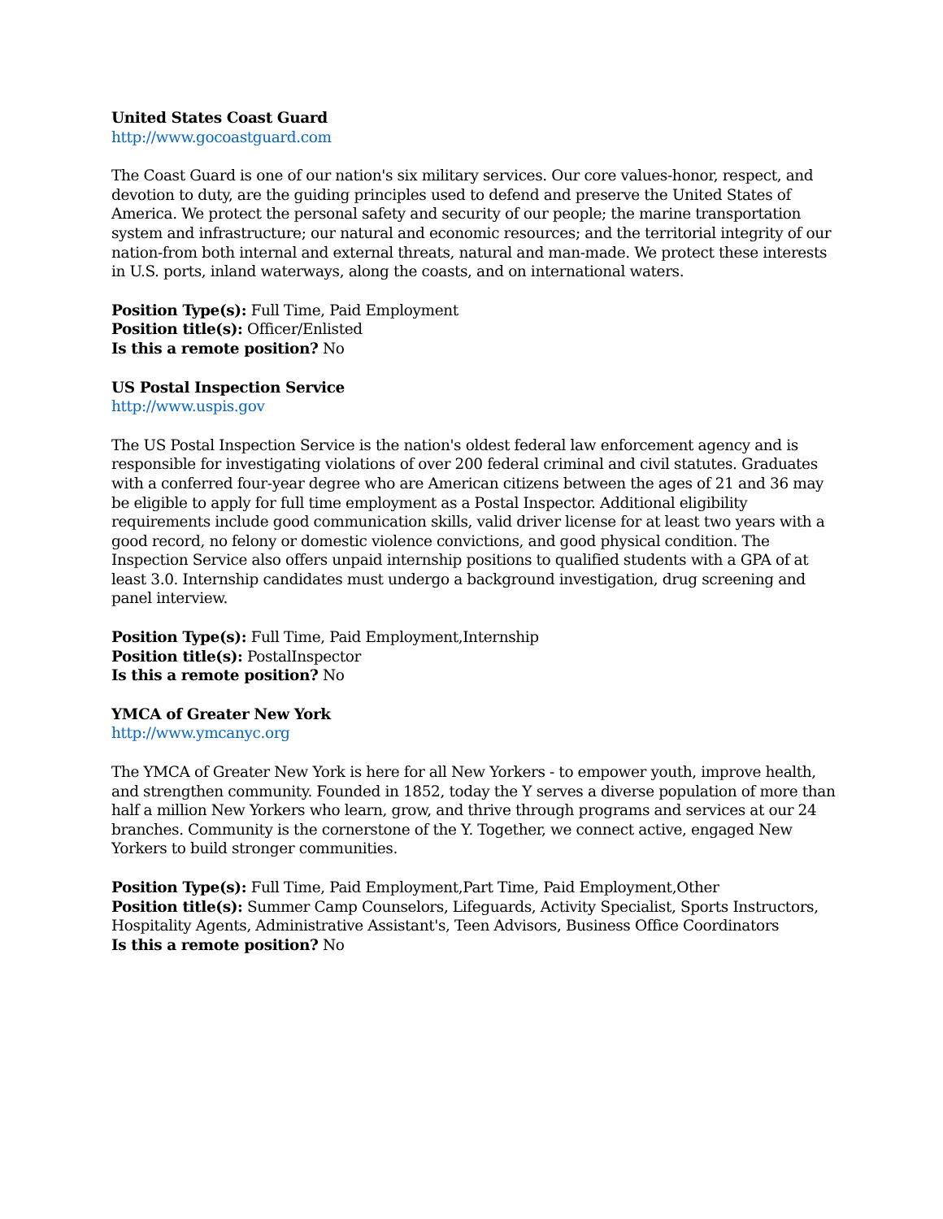United States Coast Guard
http://www.gocoastguard.com
The Coast Guard is one of our nation's six military services. Our core values-honor, respect, and devotion to duty, are the guiding principles used to defend and preserve the United States of America. We protect the personal safety and security of our people; the marine transportation system and infrastructure; our natural and economic resources; and the territorial integrity of our nation-from both internal and external threats, natural and man-made. We protect these interests in U.S. ports, inland waterways, along the coasts, and on international waters.
Position Type(s): Full Time, Paid Employment
Position title(s): Officer/Enlisted
Is this a remote position? No
US Postal Inspection Service
http://www.uspis.gov
The US Postal Inspection Service is the nation's oldest federal law enforcement agency and is responsible for investigating violations of over 200 federal criminal and civil statutes. Graduates with a conferred four-year degree who are American citizens between the ages of 21 and 36 may be eligible to apply for full time employment as a Postal Inspector. Additional eligibility requirements include good communication skills, valid driver license for at least two years with a good record, no felony or domestic violence convictions, and good physical condition. The Inspection Service also offers unpaid internship positions to qualified students with a GPA of at least 3.0. Internship candidates must undergo a background investigation, drug screening and panel interview.
Position Type(s): Full Time, Paid Employment,Internship
Position title(s): PostalInspector
Is this a remote position? No
YMCA of Greater New York
http://www.ymcanyc.org
The YMCA of Greater New York is here for all New Yorkers - to empower youth, improve health, and strengthen community. Founded in 1852, today the Y serves a diverse population of more than half a million New Yorkers who learn, grow, and thrive through programs and services at our 24 branches. Community is the cornerstone of the Y. Together, we connect active, engaged New Yorkers to build stronger communities.
Position Type(s): Full Time, Paid Employment,Part Time, Paid Employment,Other
Position title(s): Summer Camp Counselors, Lifeguards, Activity Specialist, Sports Instructors, Hospitality Agents, Administrative Assistant's, Teen Advisors, Business Office Coordinators
Is this a remote position? No